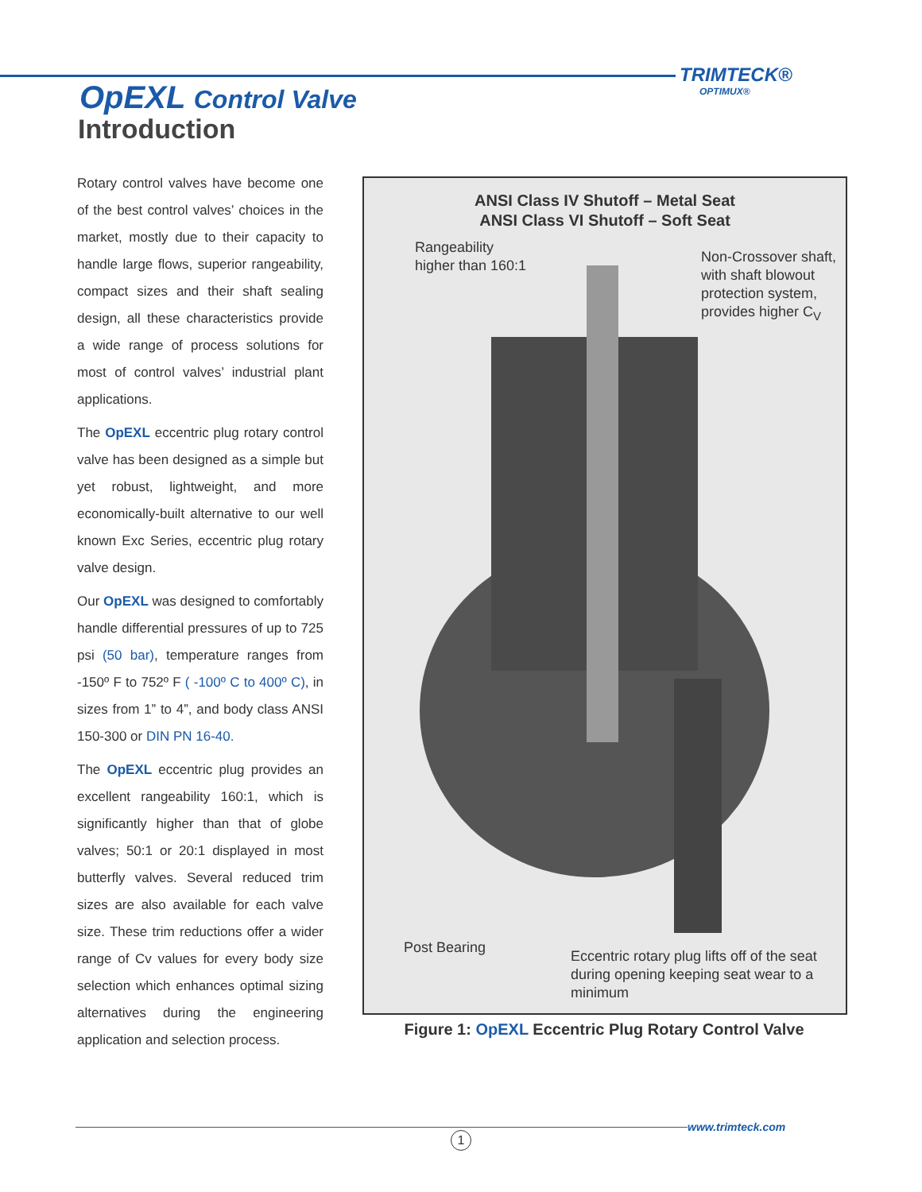TRIMTECK®
OPTIMUX®
OpEXL Control Valve
Introduction
Rotary control valves have become one of the best control valves’ choices in the market, mostly due to their capacity to handle large flows, superior rangeability, compact sizes and their shaft sealing design, all these characteristics provide a wide range of process solutions for most of control valves’ industrial plant applications.
The OpEXL eccentric plug rotary control valve has been designed as a simple but yet robust, lightweight, and more economically-built alternative to our well known Exc Series, eccentric plug rotary valve design.
Our OpEXL was designed to comfortably handle differential pressures of up to 725 psi (50 bar), temperature ranges from -150º F to 752º F ( -100º C to 400º C), in sizes from 1” to 4”, and body class ANSI 150-300 or DIN PN 16-40.
The OpEXL eccentric plug provides an excellent rangeability 160:1, which is significantly higher than that of globe valves; 50:1 or 20:1 displayed in most butterfly valves. Several reduced trim sizes are also available for each valve size. These trim reductions offer a wider range of Cv values for every body size selection which enhances optimal sizing alternatives during the engineering application and selection process.
ANSI Class IV Shutoff – Metal Seat
ANSI Class VI Shutoff – Soft Seat
Rangeability
higher than 160:1
Non-Crossover shaft,
with shaft blowout
protection system,
provides higher C<sub>V</sub>
Post Bearing
Eccentric rotary plug lifts off of the seat
during opening keeping seat wear to a
minimum
Figure 1: OpEXL Eccentric Plug Rotary Control Valve
www.trimteck.com
1